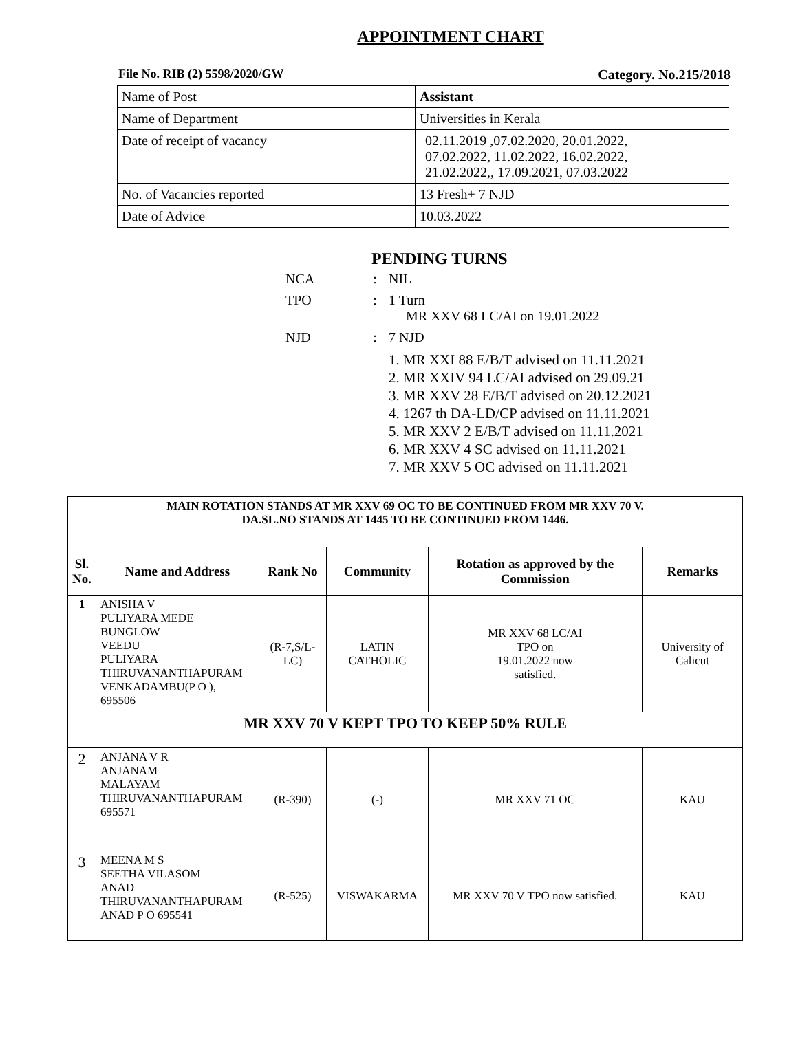APPOINTMENT CHART
File No. RIB (2) 5598/2020/GW Category. No.215/2018
| Name of Post | Assistant |
| Name of Department | Universities in Kerala |
| Date of receipt of vacancy | 02.11.2019 ,07.02.2020, 20.01.2022, 07.02.2022, 11.02.2022, 16.02.2022, 21.02.2022,, 17.09.2021, 07.03.2022 |
| No. of Vacancies reported | 13 Fresh+ 7 NJD |
| Date of Advice | 10.03.2022 |
PENDING TURNS
NCA: NIL
TPO: 1 Turn
MR XXV 68 LC/AI on 19.01.2022
NJD: 7 NJD
1. MR XXI 88 E/B/T advised on 11.11.2021
2. MR XXIV 94 LC/AI advised on 29.09.21
3. MR XXV 28 E/B/T advised on 20.12.2021
4. 1267 th DA-LD/CP advised on 11.11.2021
5. MR XXV 2 E/B/T advised on 11.11.2021
6. MR XXV 4 SC advised on 11.11.2021
7. MR XXV 5 OC advised on 11.11.2021
| MAIN ROTATION STANDS AT MR XXV 69 OC TO BE CONTINUED FROM MR XXV 70 V. DA.SL.NO STANDS AT 1445 TO BE CONTINUED FROM 1446. | | | | | |
| Sl. No. | Name and Address | Rank No | Community | Rotation as approved by the Commission | Remarks |
| 1 | ANISHA V PULIYARA MEDE BUNGLOW VEEDU PULIYARA THIRUVANANTHAPURAM VENKADAMBU(P O ), 695506 | (R-7,S/L-LC) | LATIN CATHOLIC | MR XXV 68 LC/AI TPO on 19.01.2022 now satisfied. | University of Calicut |
| MR XXV 70 V KEPT TPO TO KEEP 50% RULE | | | | | |
| 2 | ANJANA V R ANJANAM MALAYAM THIRUVANANTHAPURAM 695571 | (R-390) | (-) | MR XXV 71 OC | KAU |
| 3 | MEENA M S SEETHA VILASOM ANAD THIRUVANANTHAPURAM ANAD P O 695541 | (R-525) | VISWAKARMA | MR XXV 70 V TPO now satisfied. | KAU |